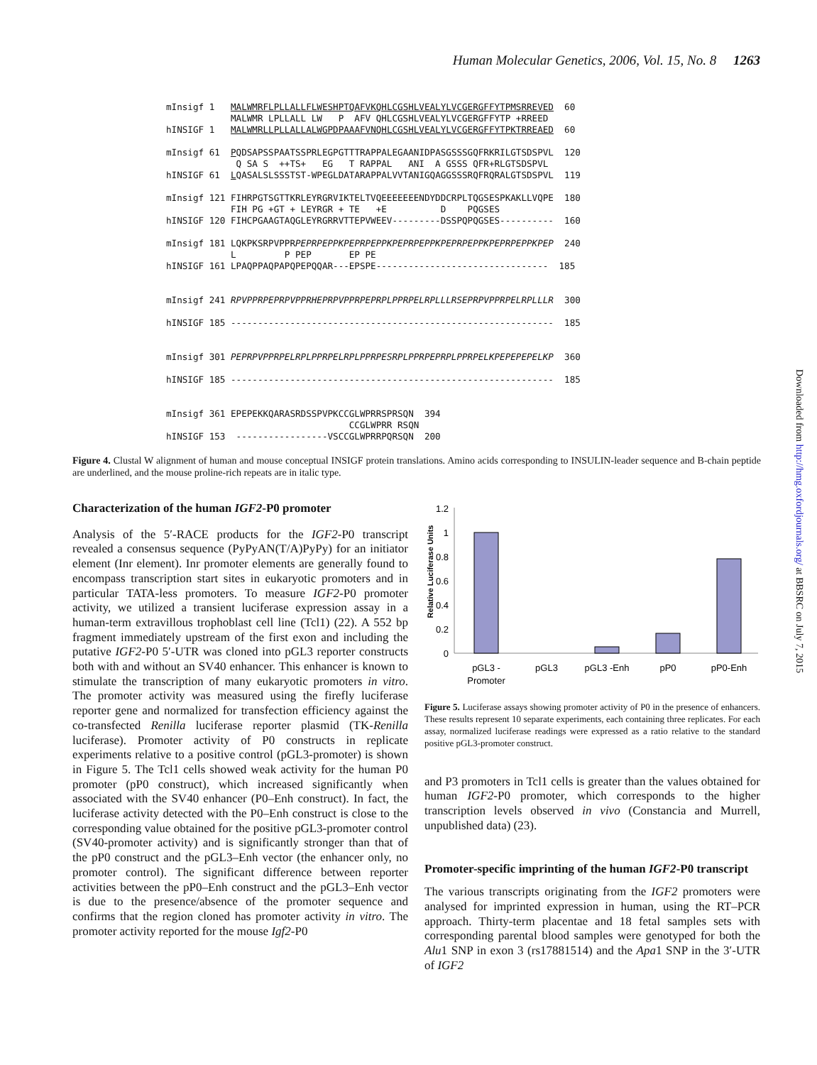Human Molecular Genetics, 2006, Vol. 15, No. 8 1263
mInsigf 1   MALWMRFLPLLALLFLWESHPTQAFVKQHLCGSHLVEALYLVCGERGFFYTPMSRREVED  60
            MALWMR LPLLALL LW   P  AFV QHLCGSHLVEALYLVCGERGFFYTP +RREED
hINSIGF 1   MALWMRLLPLLALLALWGPDPAAAFVNQHLCGSHLVEALYLVCGERGFFYTPKTRREAED  60

mInsigf 61  PQDSAPSSPAATSSPRLEGPGTTTRAPPALEGAANIDPASGSSSGQFRKRILGTSDSPVL  120
             Q SA S  ++TS+   EG   T RAPPAL   ANI  A GSSS QFR+RLGTSDSPVL
hINSIGF 61  LQASALSLSSSTST-WPEGLDATARAPPALVVTANIGQAGGSSSRQFRQRALGTSDSPVL  119

mInsigf 121 FIHRPGTSGTTKRLEYRGRVIKTELTVQEEEEEEENDYDDCRPLTQGSESPKAKLLVQPE  180
            FIH PG +GT + LEYRGR + TE   +E          D    PQGSES
hINSIGF 120 FIHCPGAAGTAQGLEYRGRRVTTEPVWEEV---------DSSPQPQGSES----------  160

mInsigf 181 LQKPKSRPVPPRPEPRPEPPKPEPRPEPPKPEPRPEPPKPEPRPEPPKPEPRPEPPKPEP  240
            L         P PEP       EP PE
hINSIGF 161 LPAQPPAQPAPQPEPQQAR---EPSPE--------------------------------  185


mInsigf 241 RPVPPRPEPRPVPPRHEPRPVPPRPEPRPLPPRPELRPLLLRSEPRPVPPRPELRPLLLR  300

hINSIGF 185 ------------------------------------------------------------  185


mInsigf 301 PEPRPVPPRPELRPLPPRPELRPLPPRPESRPLPPRPEPRPLPPRPELKPEPEPEPELKP  360

hINSIGF 185 ------------------------------------------------------------  185


mInsigf 361 EPEPEKKQARASRDSSPVPKCCGLWPRRSPRSQN  394
                                  CCGLWPRR RSQN
hINSIGF 153  -----------------VSCCGLWPRRPQRSQN  200
Figure 4. Clustal W alignment of human and mouse conceptual INSIGF protein translations. Amino acids corresponding to INSULIN-leader sequence and B-chain peptide are underlined, and the mouse proline-rich repeats are in italic type.
Characterization of the human IGF2-P0 promoter
Analysis of the 5′-RACE products for the IGF2-P0 transcript revealed a consensus sequence (PyPyAN(T/A)PyPy) for an initiator element (Inr element). Inr promoter elements are generally found to encompass transcription start sites in eukaryotic promoters and in particular TATA-less promoters. To measure IGF2-P0 promoter activity, we utilized a transient luciferase expression assay in a human-term extravillous trophoblast cell line (Tcl1) (22). A 552 bp fragment immediately upstream of the first exon and including the putative IGF2-P0 5′-UTR was cloned into pGL3 reporter constructs both with and without an SV40 enhancer. This enhancer is known to stimulate the transcription of many eukaryotic promoters in vitro. The promoter activity was measured using the firefly luciferase reporter gene and normalized for transfection efficiency against the co-transfected Renilla luciferase reporter plasmid (TK-Renilla luciferase). Promoter activity of P0 constructs in replicate experiments relative to a positive control (pGL3-promoter) is shown in Figure 5. The Tcl1 cells showed weak activity for the human P0 promoter (pP0 construct), which increased significantly when associated with the SV40 enhancer (P0–Enh construct). In fact, the luciferase activity detected with the P0–Enh construct is close to the corresponding value obtained for the positive pGL3-promoter control (SV40-promoter activity) and is significantly stronger than that of the pP0 construct and the pGL3–Enh vector (the enhancer only, no promoter control). The significant difference between reporter activities between the pP0–Enh construct and the pGL3–Enh vector is due to the presence/absence of the promoter sequence and confirms that the region cloned has promoter activity in vitro. The promoter activity reported for the mouse Igf2-P0
Relative Luciferase Units
1.2
1
0.8
0.6
0.4
0.2
0
pGL3 -
Promoter
pGL3
pGL3 -Enh
pP0
pP0-Enh
Figure 5. Luciferase assays showing promoter activity of P0 in the presence of enhancers. These results represent 10 separate experiments, each containing three replicates. For each assay, normalized luciferase readings were expressed as a ratio relative to the standard positive pGL3-promoter construct.
and P3 promoters in Tcl1 cells is greater than the values obtained for human IGF2-P0 promoter, which corresponds to the higher transcription levels observed in vivo (Constancia and Murrell, unpublished data) (23).
Promoter-specific imprinting of the human IGF2-P0 transcript
The various transcripts originating from the IGF2 promoters were analysed for imprinted expression in human, using the RT–PCR approach. Thirty-term placentae and 18 fetal samples sets with corresponding parental blood samples were genotyped for both the Alu1 SNP in exon 3 (rs17881514) and the Apa1 SNP in the 3′-UTR of IGF2
Downloaded from http://hmg.oxfordjournals.org/ at BBSRC on July 7, 2015